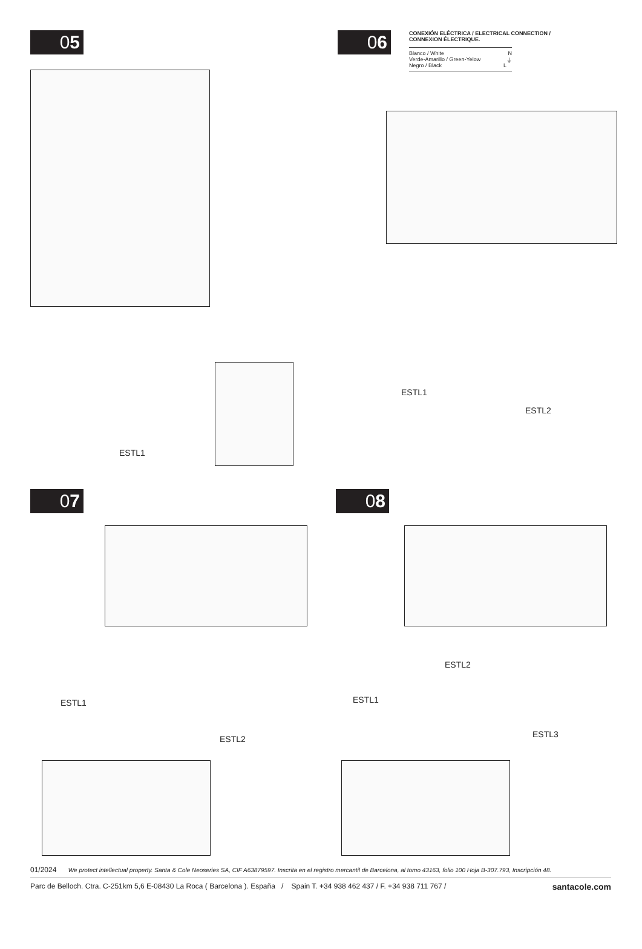05
ESTL1
06
CONEXIÓN ELÉCTRICA / ELECTRICAL CONNECTION /
CONNEXION ÉLECTRIQUE.
Blanco / White N
Verde-Amarillo / Green-Yelow ⏚
Negro / Black L
ESTL1
ESTL2
07
ESTL1
ESTL2
08
ESTL2
ESTL1
ESTL3
01/2024 We protect intellectual property. Santa & Cole Neoseries SA, CIF A63879597. Inscrita en el registro mercantil de Barcelona, al tomo 43163, folio 100 Hoja B-307.793, Inscripción 48.
Parc de Belloch. Ctra. C-251km 5,6 E-08430 La Roca ( Barcelona ). España / Spain T. +34 938 462 437 / F. +34 938 711 767 / santacole.com